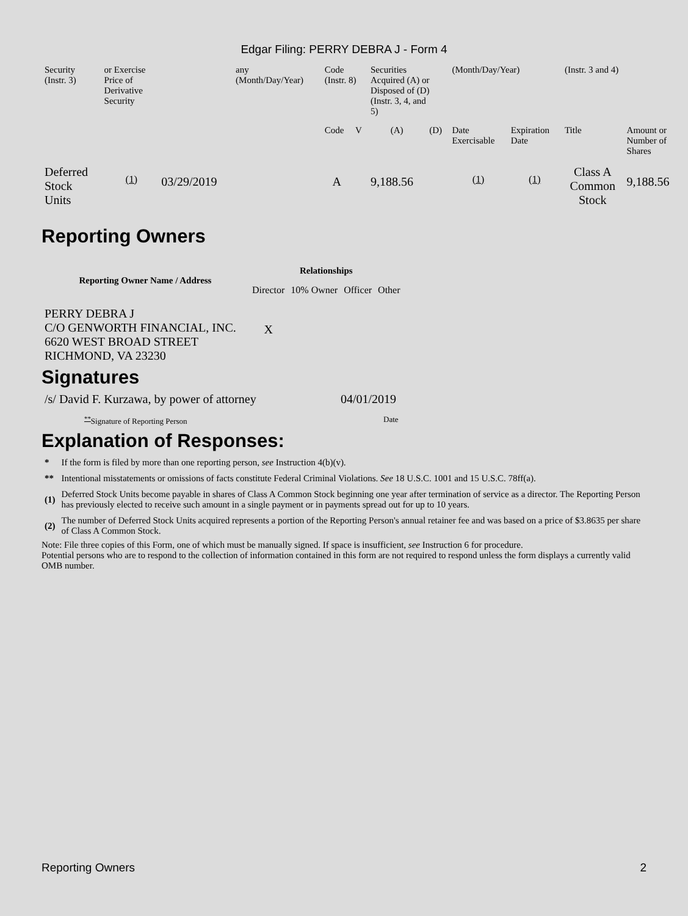Edgar Filing: PERRY DEBRA J - Form 4
| Security (Instr. 3) | or Exercise Price of Derivative Security | | any (Month/Day/Year) | Code (Instr. 8) | | Securities Acquired (A) or Disposed of (D) (Instr. 3, 4, and 5) | | (Month/Day/Year) | | (Instr. 3 and 4) | |
| | | | | Code | V | (A) | (D) | Date Exercisable | Expiration Date | Title | Amount or Number of Shares |
| Deferred Stock Units | <sup>(1)</sup> | 03/29/2019 | | A | | 9,188.56 | | <sup>(1)</sup> | <sup>(1)</sup> | Class A Common Stock | 9,188.56 |
Reporting Owners
| Reporting Owner Name / Address | Relationships | | | |
| --- | --- | --- | --- | --- |
| | Director | 10% Owner | Officer | Other |
| PERRY DEBRA J C/O GENWORTH FINANCIAL, INC. 6620 WEST BROAD STREET RICHMOND, VA 23230 | X | | | |
Signatures
| /s/ David F. Kurzawa, by power of attorney | 04/01/2019 |
| <sup>**</sup> Signature of Reporting Person | Date |
Explanation of Responses:
| * | If the form is filed by more than one reporting person, see Instruction 4(b)(v). |
| ** | Intentional misstatements or omissions of facts constitute Federal Criminal Violations. See 18 U.S.C. 1001 and 15 U.S.C. 78ff(a). |
| (1) | Deferred Stock Units become payable in shares of Class A Common Stock beginning one year after termination of service as a director. The Reporting Person has previously elected to receive such amount in a single payment or in payments spread out for up to 10 years. |
| (2) | The number of Deferred Stock Units acquired represents a portion of the Reporting Person's annual retainer fee and was based on a price of $3.8635 per share of Class A Common Stock. |
Note: File three copies of this Form, one of which must be manually signed. If space is insufficient, see Instruction 6 for procedure.
Potential persons who are to respond to the collection of information contained in this form are not required to respond unless the form displays a currently valid OMB number.
Reporting Owners 2